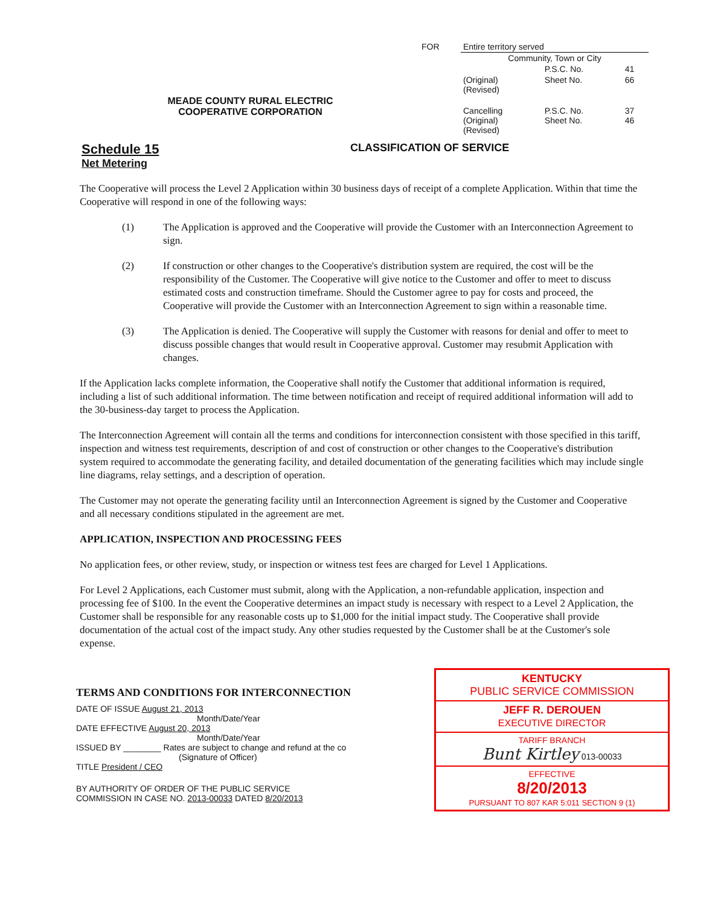MEADE COUNTY RURAL ELECTRIC
COOPERATIVE CORPORATION
| FOR | Entire territory served | | |
| | Community, Town or City | | |
| | | P.S.C. No. | 41 |
| | (Original) (Revised) | Sheet No. | 66 |
| | Cancelling (Original) (Revised) | P.S.C. No. Sheet No. | 37 46 |
Schedule 15
Net Metering
CLASSIFICATION OF SERVICE
The Cooperative will process the Level 2 Application within 30 business days of receipt of a complete Application. Within that time the Cooperative will respond in one of the following ways:
(1) The Application is approved and the Cooperative will provide the Customer with an Interconnection Agreement to sign.
(2) If construction or other changes to the Cooperative's distribution system are required, the cost will be the responsibility of the Customer. The Cooperative will give notice to the Customer and offer to meet to discuss estimated costs and construction timeframe. Should the Customer agree to pay for costs and proceed, the Cooperative will provide the Customer with an Interconnection Agreement to sign within a reasonable time.
(3) The Application is denied. The Cooperative will supply the Customer with reasons for denial and offer to meet to discuss possible changes that would result in Cooperative approval. Customer may resubmit Application with changes.
If the Application lacks complete information, the Cooperative shall notify the Customer that additional information is required, including a list of such additional information. The time between notification and receipt of required additional information will add to the 30-business-day target to process the Application.
The Interconnection Agreement will contain all the terms and conditions for interconnection consistent with those specified in this tariff, inspection and witness test requirements, description of and cost of construction or other changes to the Cooperative's distribution system required to accommodate the generating facility, and detailed documentation of the generating facilities which may include single line diagrams, relay settings, and a description of operation.
The Customer may not operate the generating facility until an Interconnection Agreement is signed by the Customer and Cooperative and all necessary conditions stipulated in the agreement are met.
APPLICATION, INSPECTION AND PROCESSING FEES
No application fees, or other review, study, or inspection or witness test fees are charged for Level 1 Applications.
For Level 2 Applications, each Customer must submit, along with the Application, a non-refundable application, inspection and processing fee of $100. In the event the Cooperative determines an impact study is necessary with respect to a Level 2 Application, the Customer shall be responsible for any reasonable costs up to $1,000 for the initial impact study. The Cooperative shall provide documentation of the actual cost of the impact study. Any other studies requested by the Customer shall be at the Customer's sole expense.
TERMS AND CONDITIONS FOR INTERCONNECTION
DATE OF ISSUE August 21, 2013
Month/Date/Year
DATE EFFECTIVE August 20, 2013
Month/Date/Year
ISSUED BY ________ Rates are subject to change and refund at the co
(Signature of Officer)
TITLE President / CEO
BY AUTHORITY OF ORDER OF THE PUBLIC SERVICE
COMMISSION IN CASE NO. 2013-00033 DATED 8/20/2013
KENTUCKY
PUBLIC SERVICE COMMISSION
JEFF R. DEROUEN
EXECUTIVE DIRECTOR
TARIFF BRANCH
Bunt Kirtley 013-00033
EFFECTIVE
8/20/2013
PURSUANT TO 807 KAR 5:011 SECTION 9 (1)